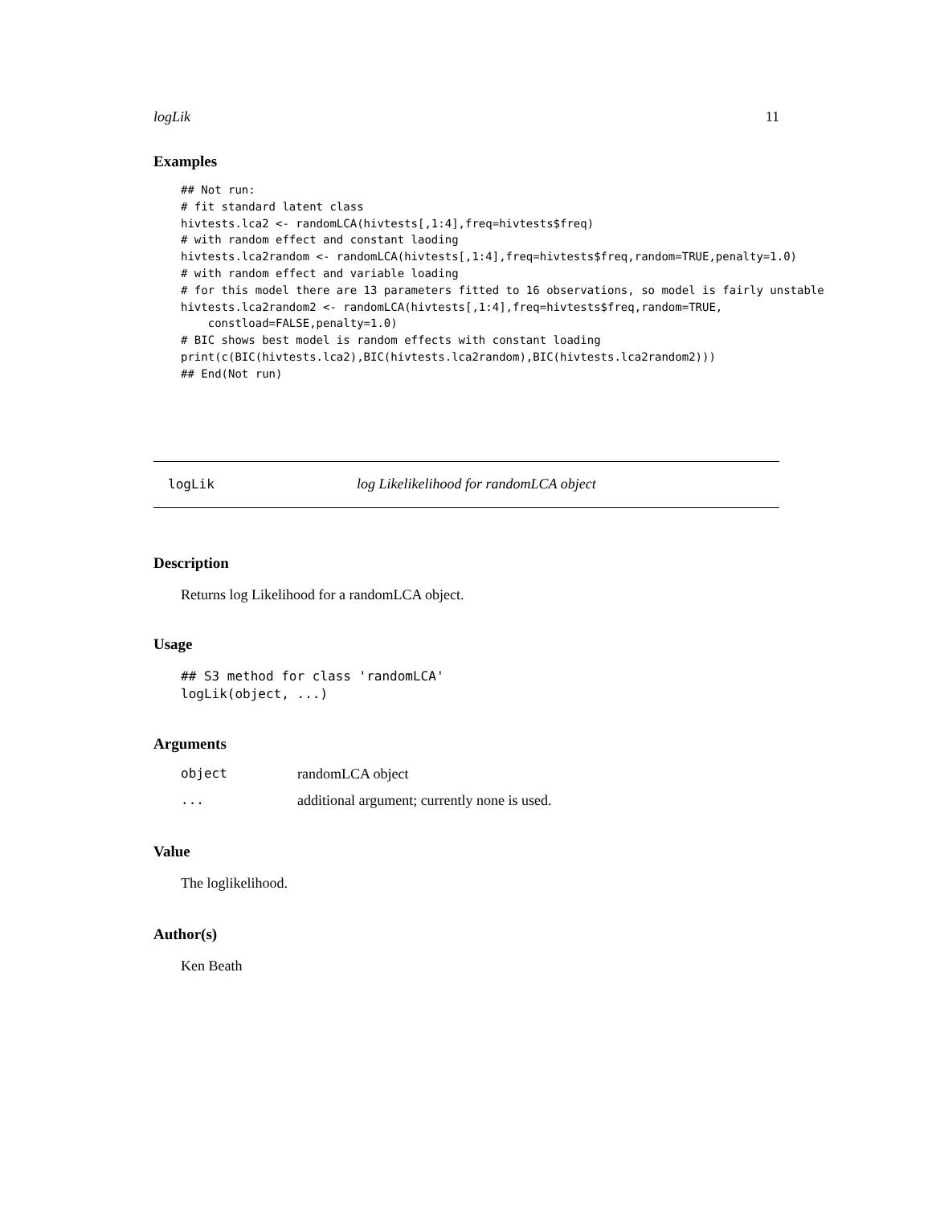logLik 11
Examples
## Not run:
# fit standard latent class
hivtests.lca2 <- randomLCA(hivtests[,1:4],freq=hivtests$freq)
# with random effect and constant laoding
hivtests.lca2random <- randomLCA(hivtests[,1:4],freq=hivtests$freq,random=TRUE,penalty=1.0)
# with random effect and variable loading
# for this model there are 13 parameters fitted to 16 observations, so model is fairly unstable
hivtests.lca2random2 <- randomLCA(hivtests[,1:4],freq=hivtests$freq,random=TRUE,
    constload=FALSE,penalty=1.0)
# BIC shows best model is random effects with constant loading
print(c(BIC(hivtests.lca2),BIC(hivtests.lca2random),BIC(hivtests.lca2random2)))
## End(Not run)
logLik log Likelikelihood for randomLCA object
Description
Returns log Likelihood for a randomLCA object.
Usage
## S3 method for class 'randomLCA'
logLik(object, ...)
Arguments
| object | randomLCA object |
| ... | additional argument; currently none is used. |
Value
The loglikelihood.
Author(s)
Ken Beath